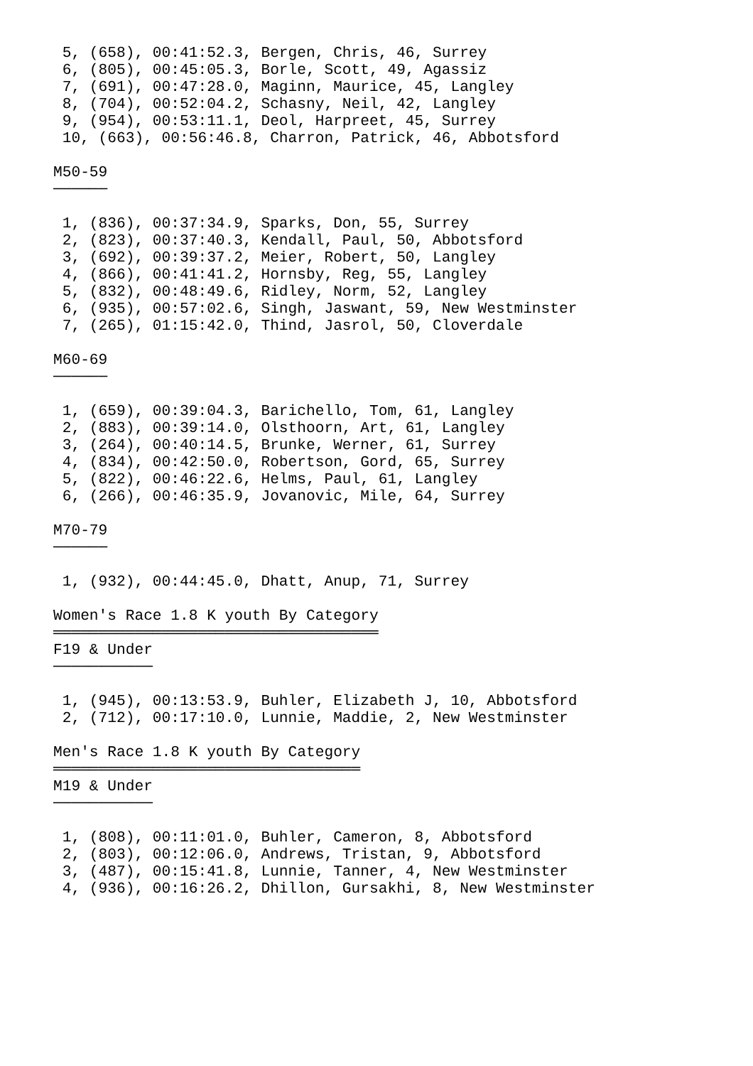5, (658), 00:41:52.3, Bergen, Chris, 46, Surrey
 6, (805), 00:45:05.3, Borle, Scott, 49, Agassiz
 7, (691), 00:47:28.0, Maginn, Maurice, 45, Langley
 8, (704), 00:52:04.2, Schasny, Neil, 42, Langley
 9, (954), 00:53:11.1, Deol, Harpreet, 45, Surrey
 10, (663), 00:56:46.8, Charron, Patrick, 46, Abbotsford

M50-59
──────

 1, (836), 00:37:34.9, Sparks, Don, 55, Surrey
 2, (823), 00:37:40.3, Kendall, Paul, 50, Abbotsford
 3, (692), 00:39:37.2, Meier, Robert, 50, Langley
 4, (866), 00:41:41.2, Hornsby, Reg, 55, Langley
 5, (832), 00:48:49.6, Ridley, Norm, 52, Langley
 6, (935), 00:57:02.6, Singh, Jaswant, 59, New Westminster
 7, (265), 01:15:42.0, Thind, Jasrol, 50, Cloverdale

M60-69
──────

 1, (659), 00:39:04.3, Barichello, Tom, 61, Langley
 2, (883), 00:39:14.0, Olsthoorn, Art, 61, Langley
 3, (264), 00:40:14.5, Brunke, Werner, 61, Surrey
 4, (834), 00:42:50.0, Robertson, Gord, 65, Surrey
 5, (822), 00:46:22.6, Helms, Paul, 61, Langley
 6, (266), 00:46:35.9, Jovanovic, Mile, 64, Surrey

M70-79
──────

 1, (932), 00:44:45.0, Dhatt, Anup, 71, Surrey

Women's Race 1.8 K youth By Category
════════════════════════════════════
F19 & Under
───────────

 1, (945), 00:13:53.9, Buhler, Elizabeth J, 10, Abbotsford
 2, (712), 00:17:10.0, Lunnie, Maddie, 2, New Westminster

Men's Race 1.8 K youth By Category
══════════════════════════════════
M19 & Under
───────────

 1, (808), 00:11:01.0, Buhler, Cameron, 8, Abbotsford
 2, (803), 00:12:06.0, Andrews, Tristan, 9, Abbotsford
 3, (487), 00:15:41.8, Lunnie, Tanner, 4, New Westminster
 4, (936), 00:16:26.2, Dhillon, Gursakhi, 8, New Westminster